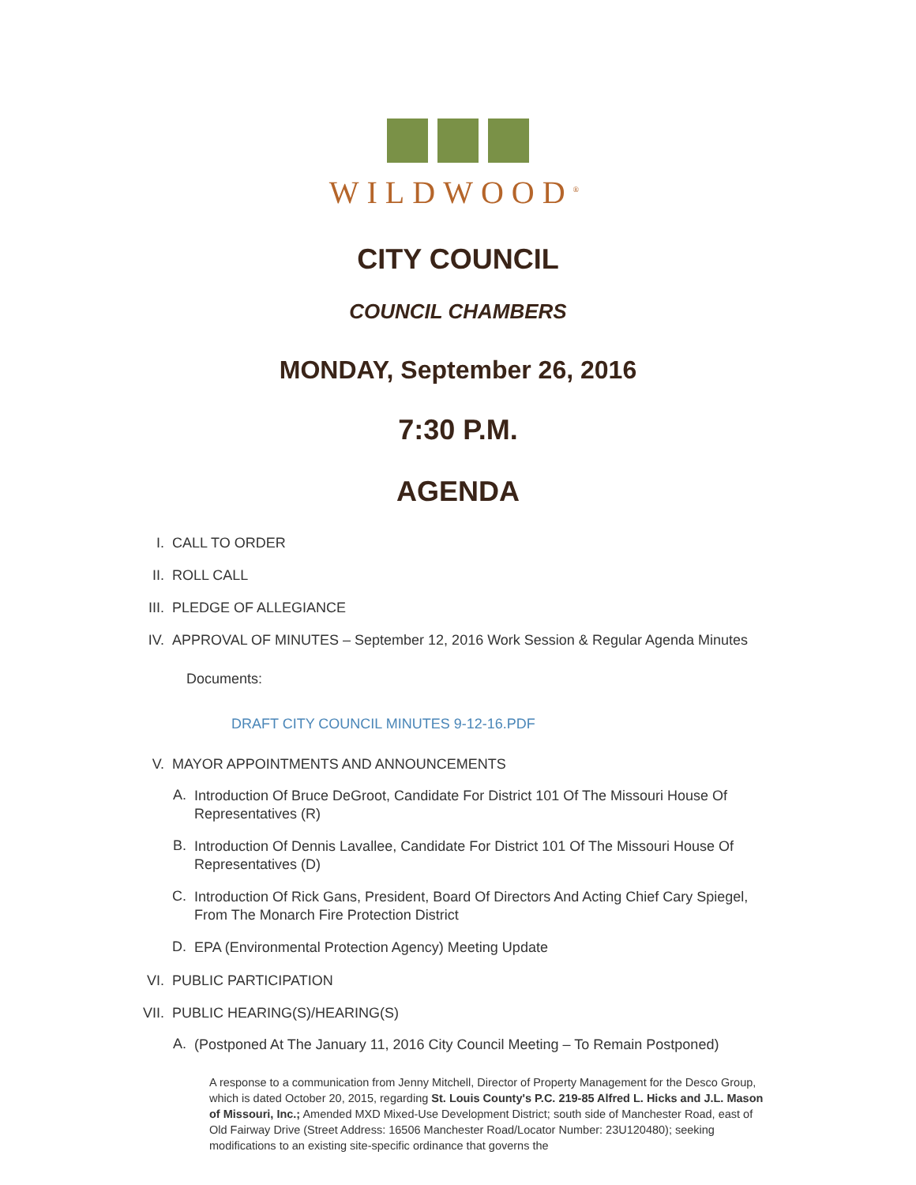WILDWOOD<sup>®</sup>
CITY COUNCIL
COUNCIL CHAMBERS
MONDAY, September 26, 2016
7:30 P.M.
AGENDA
I. CALL TO ORDER
II. ROLL CALL
III. PLEDGE OF ALLEGIANCE
IV. APPROVAL OF MINUTES – September 12, 2016 Work Session & Regular Agenda Minutes
Documents:
DRAFT CITY COUNCIL MINUTES 9-12-16.PDF
V. MAYOR APPOINTMENTS AND ANNOUNCEMENTS
A. Introduction Of Bruce DeGroot, Candidate For District 101 Of The Missouri House Of Representatives (R)
B. Introduction Of Dennis Lavallee, Candidate For District 101 Of The Missouri House Of Representatives (D)
C. Introduction Of Rick Gans, President, Board Of Directors And Acting Chief Cary Spiegel, From The Monarch Fire Protection District
D. EPA (Environmental Protection Agency) Meeting Update
VI. PUBLIC PARTICIPATION
VII. PUBLIC HEARING(S)/HEARING(S)
A. (Postponed At The January 11, 2016 City Council Meeting – To Remain Postponed)
A response to a communication from Jenny Mitchell, Director of Property Management for the Desco Group, which is dated October 20, 2015, regarding St. Louis County's P.C. 219-85 Alfred L. Hicks and J.L. Mason of Missouri, Inc.; Amended MXD Mixed-Use Development District; south side of Manchester Road, east of Old Fairway Drive (Street Address: 16506 Manchester Road/Locator Number: 23U120480); seeking modifications to an existing site-specific ordinance that governs the